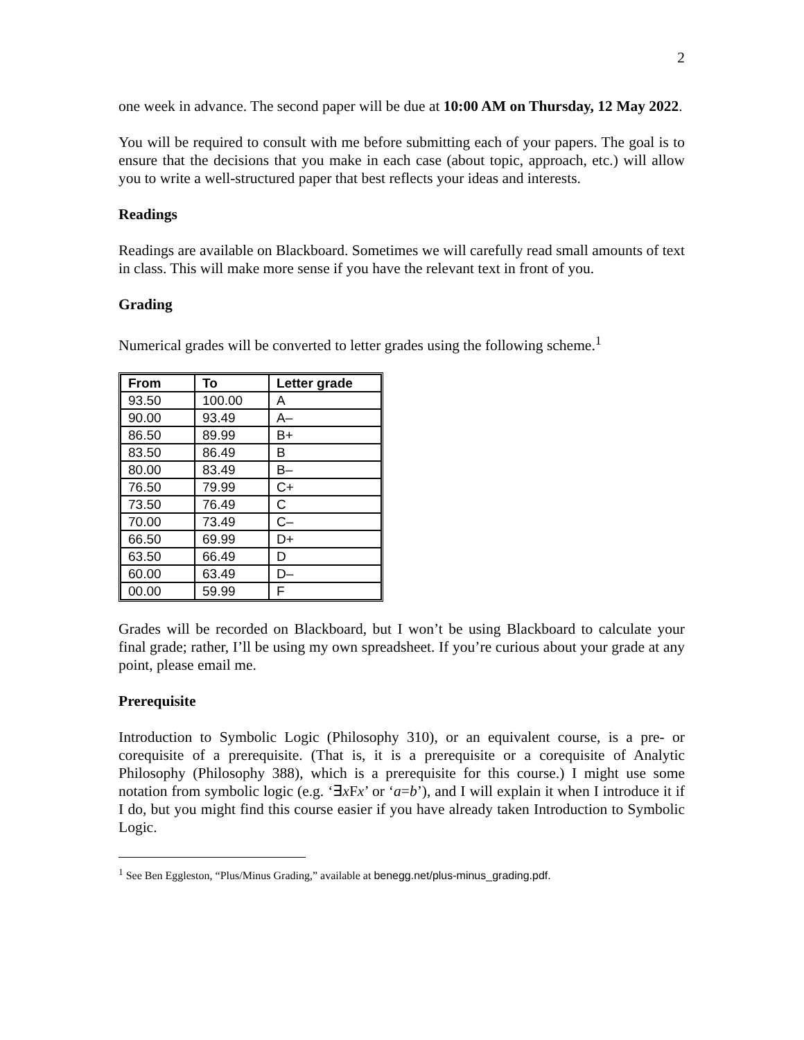2
one week in advance. The second paper will be due at 10:00 AM on Thursday, 12 May 2022.
You will be required to consult with me before submitting each of your papers. The goal is to ensure that the decisions that you make in each case (about topic, approach, etc.) will allow you to write a well-structured paper that best reflects your ideas and interests.
Readings
Readings are available on Blackboard. Sometimes we will carefully read small amounts of text in class. This will make more sense if you have the relevant text in front of you.
Grading
Numerical grades will be converted to letter grades using the following scheme.<sup>1</sup>
| From | To | Letter grade |
| --- | --- | --- |
| 93.50 | 100.00 | A |
| 90.00 | 93.49 | A– |
| 86.50 | 89.99 | B+ |
| 83.50 | 86.49 | B |
| 80.00 | 83.49 | B– |
| 76.50 | 79.99 | C+ |
| 73.50 | 76.49 | C |
| 70.00 | 73.49 | C– |
| 66.50 | 69.99 | D+ |
| 63.50 | 66.49 | D |
| 60.00 | 63.49 | D– |
| 00.00 | 59.99 | F |
Grades will be recorded on Blackboard, but I won’t be using Blackboard to calculate your final grade; rather, I’ll be using my own spreadsheet. If you’re curious about your grade at any point, please email me.
Prerequisite
Introduction to Symbolic Logic (Philosophy 310), or an equivalent course, is a pre- or corequisite of a prerequisite. (That is, it is a prerequisite or a corequisite of Analytic Philosophy (Philosophy 388), which is a prerequisite for this course.) I might use some notation from symbolic logic (e.g. ‘∃x Fx’ or ‘a=b’), and I will explain it when I introduce it if I do, but you might find this course easier if you have already taken Introduction to Symbolic Logic.
<sup>1</sup> See Ben Eggleston, “Plus/Minus Grading,” available at benegg.net/plus-minus_grading.pdf.